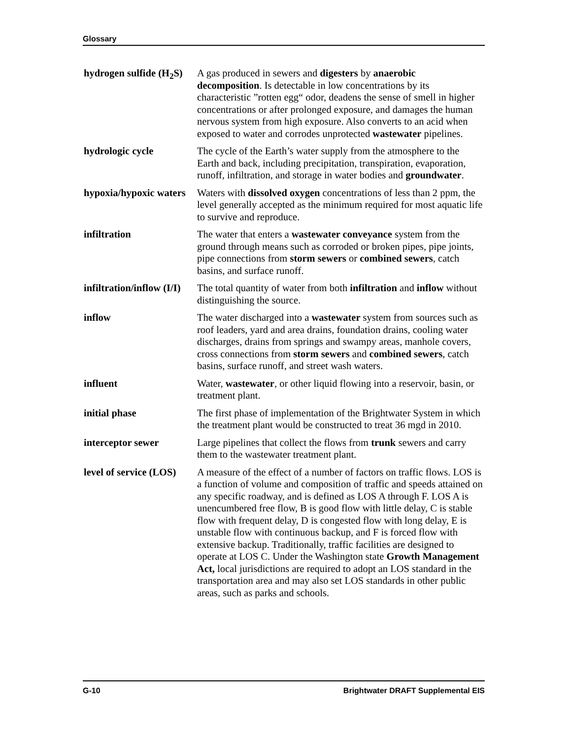Glossary
hydrogen sulfide (H<sub>2</sub>S)
A gas produced in sewers and digesters by anaerobic decomposition. Is detectable in low concentrations by its characteristic ”rotten egg“ odor, deadens the sense of smell in higher concentrations or after prolonged exposure, and damages the human nervous system from high exposure. Also converts to an acid when exposed to water and corrodes unprotected wastewater pipelines.
hydrologic cycle The cycle of the Earth’s water supply from the atmosphere to the Earth and back, including precipitation, transpiration, evaporation, runoff, infiltration, and storage in water bodies and groundwater.
hypoxia/hypoxic waters
Waters with dissolved oxygen concentrations of less than 2 ppm, the level generally accepted as the minimum required for most aquatic life to survive and reproduce.
infiltration The water that enters a wastewater conveyance system from the ground through means such as corroded or broken pipes, pipe joints, pipe connections from storm sewers or combined sewers, catch basins, and surface runoff.
infiltration/inflow (I/I)
The total quantity of water from both infiltration and inflow without distinguishing the source.
inflow The water discharged into a wastewater system from sources such as roof leaders, yard and area drains, foundation drains, cooling water discharges, drains from springs and swampy areas, manhole covers, cross connections from storm sewers and combined sewers, catch basins, surface runoff, and street wash waters.
influent Water, wastewater, or other liquid flowing into a reservoir, basin, or treatment plant.
initial phase The first phase of implementation of the Brightwater System in which the treatment plant would be constructed to treat 36 mgd in 2010.
interceptor sewer Large pipelines that collect the flows from trunk sewers and carry them to the wastewater treatment plant.
level of service (LOS)
A measure of the effect of a number of factors on traffic flows. LOS is a function of volume and composition of traffic and speeds attained on any specific roadway, and is defined as LOS A through F. LOS A is unencumbered free flow, B is good flow with little delay, C is stable flow with frequent delay, D is congested flow with long delay, E is unstable flow with continuous backup, and F is forced flow with extensive backup. Traditionally, traffic facilities are designed to operate at LOS C. Under the Washington state Growth Management Act, local jurisdictions are required to adopt an LOS standard in the transportation area and may also set LOS standards in other public areas, such as parks and schools.
G-10 Brightwater DRAFT Supplemental EIS